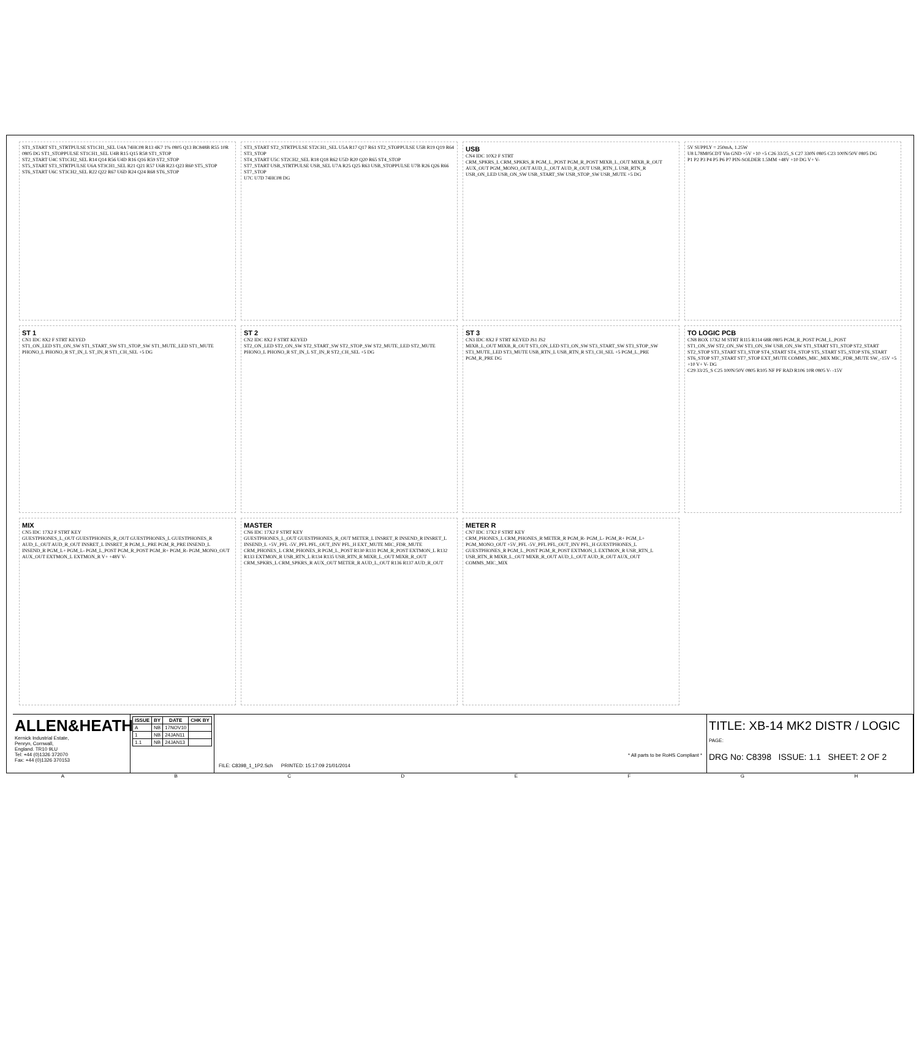ST1_START ST1_STRTPULSE ST1CH1_SEL U4A 74HC08 R13 4K7 1% 0805 Q13 BC848B R55 10R 0805 DG ST1_STOPPULSE ST1CH1_SEL U4B R15 Q15 R58 ST1_STOP
ST2_START U4C ST1CH2_SEL R14 Q14 R56 U4D R16 Q16 R59 ST2_STOP
ST5_START ST3_STRTPULSE U6A ST3CH1_SEL R21 Q21 R57 U6B R23 Q23 R60 ST5_STOP
ST6_START U6C ST3CH2_SEL R22 Q22 R67 U6D R24 Q24 R68 ST6_STOP
ST3_START ST2_STRTPULSE ST2CH1_SEL U5A R17 Q17 R61 ST2_STOPPULSE U5B R19 Q19 R64 ST3_STOP
ST4_START U5C ST2CH2_SEL R18 Q18 R62 U5D R20 Q20 R65 ST4_STOP
ST7_START USB_STRTPULSE USB_SEL U7A R25 Q25 R63 USB_STOPPULSE U7B R26 Q26 R66 ST7_STOP
U7C U7D 74HC08 DG
USB
CN4 IDC 10X2 F STRT
CRM_SPKRS_L CRM_SPKRS_R PGM_L_POST PGM_R_POST MIXB_L_OUT MIXB_R_OUT AUX_OUT PGM_MONO_OUT AUD_L_OUT AUD_R_OUT USB_RTN_L USB_RTN_R USB_ON_LED USB_ON_SW USB_START_SW USB_STOP_SW USB_MUTE +5 DG
5V SUPPLY = 250mA, 1.25W
U8 L78M05CDT Vin GND +5V +10 +5 C26 33/25_S C27 330N 0805 C23 100N/50V 0805 DG
P1 P2 P3 P4 P5 P6 P7 PIN-SOLDER 1.5MM +48V +10 DG V+ V-
ST 1
CN1 IDC 8X2 F STRT KEYED
ST1_ON_LED ST1_ON_SW ST1_START_SW ST1_STOP_SW ST1_MUTE_LED ST1_MUTE PHONO_L PHONO_R ST_IN_L ST_IN_R ST1_CH_SEL +5 DG
ST 2
CN2 IDC 8X2 F STRT KEYED
ST2_ON_LED ST2_ON_SW ST2_START_SW ST2_STOP_SW ST2_MUTE_LED ST2_MUTE PHONO_L PHONO_R ST_IN_L ST_IN_R ST2_CH_SEL +5 DG
ST 3
CN3 IDC 8X2 F STRT KEYED JS1 JS2
MIXB_L_OUT MIXB_R_OUT ST3_ON_LED ST3_ON_SW ST3_START_SW ST3_STOP_SW ST3_MUTE_LED ST3_MUTE USB_RTN_L USB_RTN_R ST3_CH_SEL +5 PGM_L_PRE PGM_R_PRE DG
TO LOGIC PCB
CN8 BOX 17X2 M STRT R115 R114 68R 0805 PGM_R_POST PGM_L_POST
ST1_ON_SW ST2_ON_SW ST3_ON_SW USB_ON_SW ST1_START ST1_STOP ST2_START ST2_STOP ST3_START ST3_STOP ST4_START ST4_STOP ST5_START ST5_STOP ST6_START ST6_STOP ST7_START ST7_STOP EXT_MUTE COMMS_MIC_MIX MIC_FDR_MUTE SW_-15V +5 +10 V+ V- DG
C29 33/25_S C25 100N/50V 0805 R105 NF PF RAD R106 10R 0805 V- -15V
MIX
CN5 IDC 17X2 F STRT KEY
GUESTPHONES_L_OUT GUESTPHONES_R_OUT GUESTPHONES_L GUESTPHONES_R AUD_L_OUT AUD_R_OUT INSRET_L INSRET_R PGM_L_PRE PGM_R_PRE INSEND_L INSEND_R PGM_L+ PGM_L- PGM_L_POST PGM_R_POST PGM_R+ PGM_R- PGM_MONO_OUT AUX_OUT EXTMON_L EXTMON_R V+ +48V V-
MASTER
CN6 IDC 17X2 F STRT KEY
GUESTPHONES_L_OUT GUESTPHONES_R_OUT METER_L INSRET_R INSEND_R INSRET_L INSEND_L +5V_PFL -5V_PFL PFL_OUT_INV PFL_H EXT_MUTE MIC_FDR_MUTE CRM_PHONES_L CRM_PHONES_R PGM_L_POST R130 R131 PGM_R_POST EXTMON_L R132 R133 EXTMON_R USB_RTN_L R134 R135 USB_RTN_R MIXB_L_OUT MIXB_R_OUT CRM_SPKRS_L CRM_SPKRS_R AUX_OUT METER_R AUD_L_OUT R136 R137 AUD_R_OUT
METER R
CN7 IDC 17X2 F STRT KEY
CRM_PHONES_L CRM_PHONES_R METER_R PGM_R- PGM_L- PGM_R+ PGM_L+ PGM_MONO_OUT +5V_PFL -5V_PFL PFL_OUT_INV PFL_H GUESTPHONES_L GUESTPHONES_R PGM_L_POST PGM_R_POST EXTMON_L EXTMON_R USB_RTN_L USB_RTN_R MIXB_L_OUT MIXB_R_OUT AUD_L_OUT AUD_R_OUT AUX_OUT COMMS_MIC_MIX
ALLEN&HEATH
Kernick Industrial Estate,
Penryn, Cornwall,
England. TR10 9LU
Tel: +44 (0)1326 372070
Fax: +44 (0)1326 370153
| ISSUE | BY | DATE | CHK BY |
| --- | --- | --- | --- |
| A | NB | 17NOV10 | |
| 1 | NB | 24JAN11 | |
| 1.1 | NB | 24JAN13 | |
* All parts to be RoHS Compliant *
FILE: C8398_1_1P2.Sch PRINTED: 15:17:09 21/01/2014
TITLE: XB-14 MK2 DISTR / LOGIC
PAGE:
DRG No: C8398 ISSUE: 1.1 SHEET: 2 OF 2
A B C D E F G H